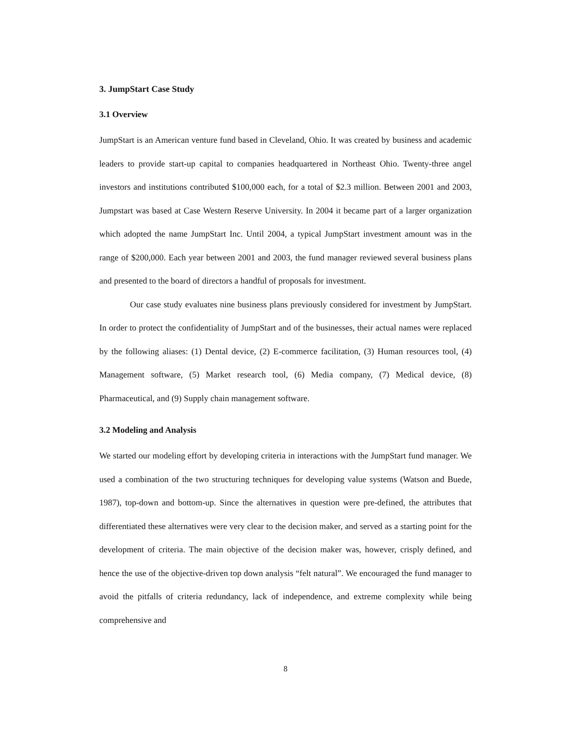3. JumpStart Case Study
3.1 Overview
JumpStart is an American venture fund based in Cleveland, Ohio. It was created by business and academic leaders to provide start-up capital to companies headquartered in Northeast Ohio. Twenty-three angel investors and institutions contributed $100,000 each, for a total of $2.3 million. Between 2001 and 2003, Jumpstart was based at Case Western Reserve University. In 2004 it became part of a larger organization which adopted the name JumpStart Inc. Until 2004, a typical JumpStart investment amount was in the range of $200,000. Each year between 2001 and 2003, the fund manager reviewed several business plans and presented to the board of directors a handful of proposals for investment.
Our case study evaluates nine business plans previously considered for investment by JumpStart. In order to protect the confidentiality of JumpStart and of the businesses, their actual names were replaced by the following aliases: (1) Dental device, (2) E-commerce facilitation, (3) Human resources tool, (4) Management software, (5) Market research tool, (6) Media company, (7) Medical device, (8) Pharmaceutical, and (9) Supply chain management software.
3.2 Modeling and Analysis
We started our modeling effort by developing criteria in interactions with the JumpStart fund manager. We used a combination of the two structuring techniques for developing value systems (Watson and Buede, 1987), top-down and bottom-up. Since the alternatives in question were pre-defined, the attributes that differentiated these alternatives were very clear to the decision maker, and served as a starting point for the development of criteria. The main objective of the decision maker was, however, crisply defined, and hence the use of the objective-driven top down analysis “felt natural”. We encouraged the fund manager to avoid the pitfalls of criteria redundancy, lack of independence, and extreme complexity while being comprehensive and
8